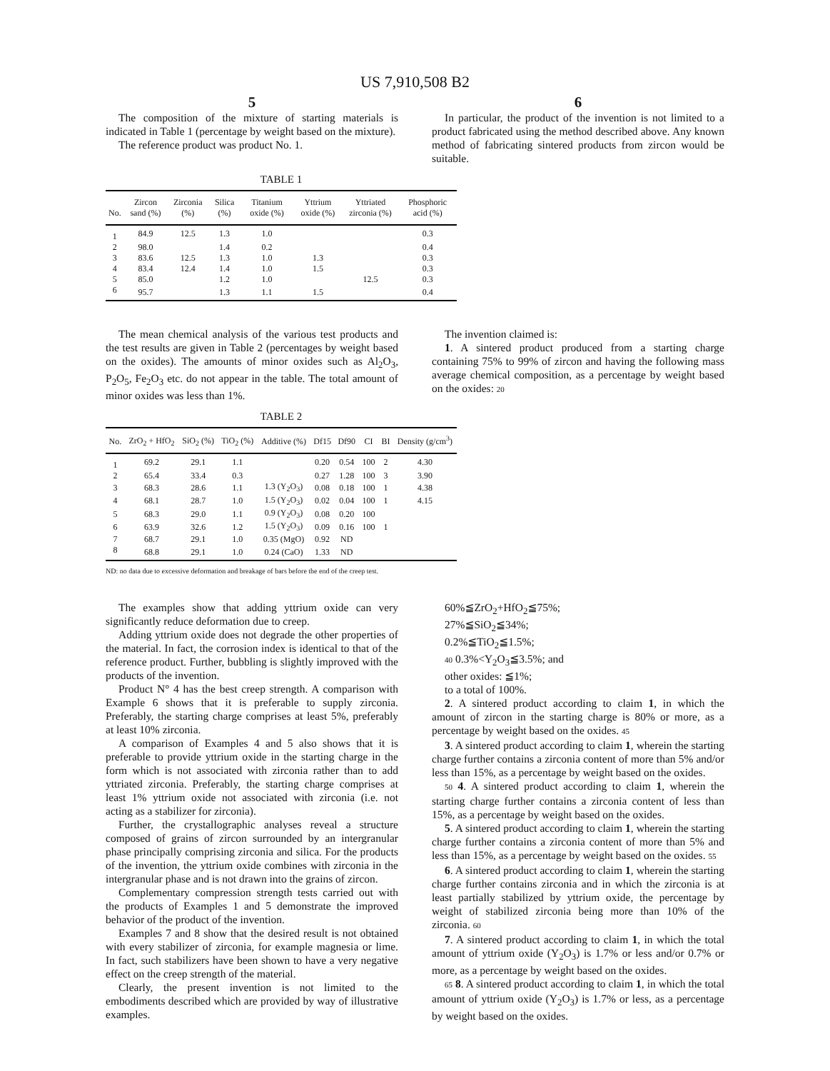US 7,910,508 B2
5
The composition of the mixture of starting materials is indicated in Table 1 (percentage by weight based on the mixture).
The reference product was product No. 1.
6
In particular, the product of the invention is not limited to a product fabricated using the method described above. Any known method of fabricating sintered products from zircon would be suitable.
TABLE 1
| No. | Zircon sand (%) | Zirconia (%) | Silica (%) | Titanium oxide (%) | Yttrium oxide (%) | Yttriated zirconia (%) | Phosphoric acid (%) |
| --- | --- | --- | --- | --- | --- | --- | --- |
| 1 | 84.9 | 12.5 | 1.3 | 1.0 | | | 0.3 |
| 2 | 98.0 | | 1.4 | 0.2 | | | 0.4 |
| 3 | 83.6 | 12.5 | 1.3 | 1.0 | 1.3 | | 0.3 |
| 4 | 83.4 | 12.4 | 1.4 | 1.0 | 1.5 | | 0.3 |
| 5 | 85.0 | | 1.2 | 1.0 | | 12.5 | 0.3 |
| 6 | 95.7 | | 1.3 | 1.1 | 1.5 | | 0.4 |
The mean chemical analysis of the various test products and the test results are given in Table 2 (percentages by weight based on the oxides). The amounts of minor oxides such as Al<sub>2</sub>O<sub>3</sub>, P<sub>2</sub>O<sub>5</sub>, Fe<sub>2</sub>O<sub>3</sub> etc. do not appear in the table. The total amount of minor oxides was less than 1%.
The invention claimed is:
1. A sintered product produced from a starting charge containing 75% to 99% of zircon and having the following mass average chemical composition, as a percentage by weight based on the oxides: 20
TABLE 2
| No. | ZrO<sub>2</sub> + HfO<sub>2</sub> | SiO<sub>2</sub> (%) | TiO<sub>2</sub> (%) | Additive (%) | Df15 | Df90 | CI | BI | Density (g/cm<sup>3</sup>) |
| --- | --- | --- | --- | --- | --- | --- | --- | --- | --- |
| 1 | 69.2 | 29.1 | 1.1 | | 0.20 | 0.54 | 100 | 2 | 4.30 |
| 2 | 65.4 | 33.4 | 0.3 | | 0.27 | 1.28 | 100 | 3 | 3.90 |
| 3 | 68.3 | 28.6 | 1.1 | 1.3 (Y<sub>2</sub>O<sub>3</sub>) | 0.08 | 0.18 | 100 | 1 | 4.38 |
| 4 | 68.1 | 28.7 | 1.0 | 1.5 (Y<sub>2</sub>O<sub>3</sub>) | 0.02 | 0.04 | 100 | 1 | 4.15 |
| 5 | 68.3 | 29.0 | 1.1 | 0.9 (Y<sub>2</sub>O<sub>3</sub>) | 0.08 | 0.20 | 100 | | |
| 6 | 63.9 | 32.6 | 1.2 | 1.5 (Y<sub>2</sub>O<sub>3</sub>) | 0.09 | 0.16 | 100 | 1 | |
| 7 | 68.7 | 29.1 | 1.0 | 0.35 (MgO) | 0.92 | ND | | | |
| 8 | 68.8 | 29.1 | 1.0 | 0.24 (CaO) | 1.33 | ND | | | |
ND: no data due to excessive deformation and breakage of bars before the end of the creep test.
The examples show that adding yttrium oxide can very significantly reduce deformation due to creep.
Adding yttrium oxide does not degrade the other properties of the material. In fact, the corrosion index is identical to that of the reference product. Further, bubbling is slightly improved with the products of the invention.
Product N° 4 has the best creep strength. A comparison with Example 6 shows that it is preferable to supply zirconia. Preferably, the starting charge comprises at least 5%, preferably at least 10% zirconia.
A comparison of Examples 4 and 5 also shows that it is preferable to provide yttrium oxide in the starting charge in the form which is not associated with zirconia rather than to add yttriated zirconia. Preferably, the starting charge comprises at least 1% yttrium oxide not associated with zirconia (i.e. not acting as a stabilizer for zirconia).
Further, the crystallographic analyses reveal a structure composed of grains of zircon surrounded by an intergranular phase principally comprising zirconia and silica. For the products of the invention, the yttrium oxide combines with zirconia in the intergranular phase and is not drawn into the grains of zircon.
Complementary compression strength tests carried out with the products of Examples 1 and 5 demonstrate the improved behavior of the product of the invention.
Examples 7 and 8 show that the desired result is not obtained with every stabilizer of zirconia, for example magnesia or lime. In fact, such stabilizers have been shown to have a very negative effect on the creep strength of the material.
Clearly, the present invention is not limited to the embodiments described which are provided by way of illustrative examples.
60%≦ZrO<sub>2</sub>+HfO<sub>2</sub>≦75%;
27%≦SiO<sub>2</sub>≦34%;
0.2%≦TiO<sub>2</sub>≦1.5%;
40 0.3%<Y<sub>2</sub>O<sub>3</sub>≦3.5%; and
other oxides: ≦1%;
to a total of 100%.
2. A sintered product according to claim 1, in which the amount of zircon in the starting charge is 80% or more, as a percentage by weight based on the oxides. 45
3. A sintered product according to claim 1, wherein the starting charge further contains a zirconia content of more than 5% and/or less than 15%, as a percentage by weight based on the oxides.
50 4. A sintered product according to claim 1, wherein the starting charge further contains a zirconia content of less than 15%, as a percentage by weight based on the oxides.
5. A sintered product according to claim 1, wherein the starting charge further contains a zirconia content of more than 5% and less than 15%, as a percentage by weight based on the oxides. 55
6. A sintered product according to claim 1, wherein the starting charge further contains zirconia and in which the zirconia is at least partially stabilized by yttrium oxide, the percentage by weight of stabilized zirconia being more than 10% of the zirconia. 60
7. A sintered product according to claim 1, in which the total amount of yttrium oxide (Y<sub>2</sub>O<sub>3</sub>) is 1.7% or less and/or 0.7% or more, as a percentage by weight based on the oxides.
65 8. A sintered product according to claim 1, in which the total amount of yttrium oxide (Y<sub>2</sub>O<sub>3</sub>) is 1.7% or less, as a percentage by weight based on the oxides.